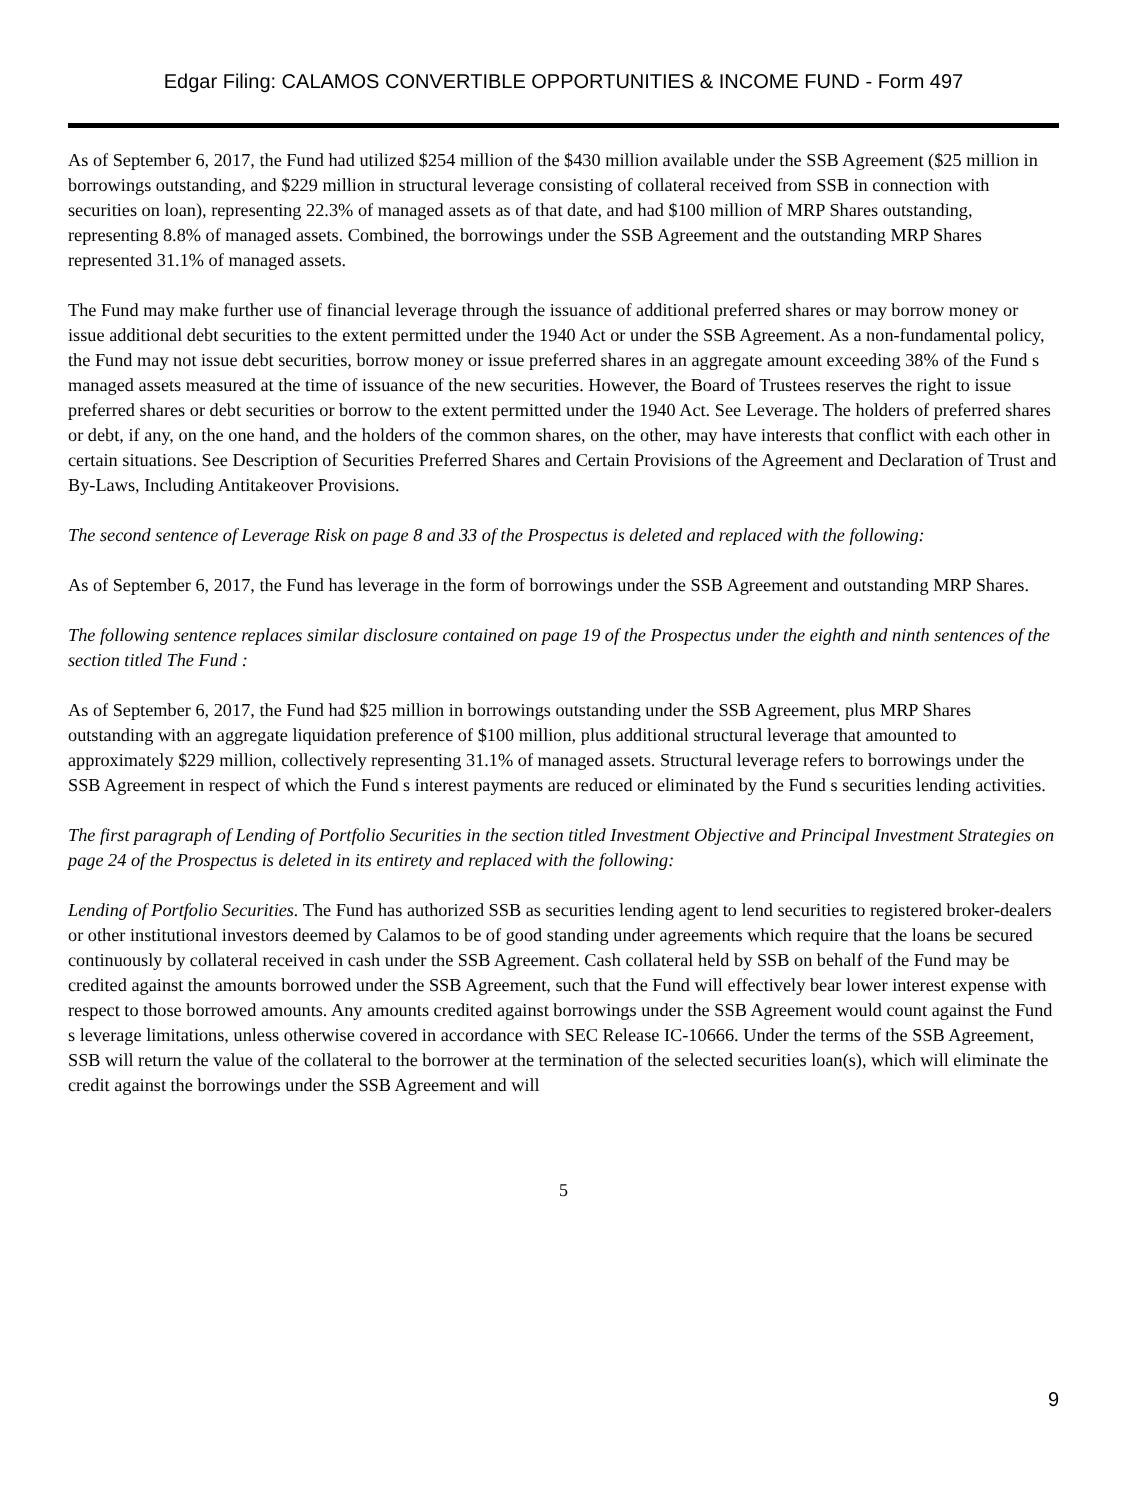Edgar Filing: CALAMOS CONVERTIBLE OPPORTUNITIES & INCOME FUND - Form 497
As of September 6, 2017, the Fund had utilized $254 million of the $430 million available under the SSB Agreement ($25 million in borrowings outstanding, and $229 million in structural leverage consisting of collateral received from SSB in connection with securities on loan), representing 22.3% of managed assets as of that date, and had $100 million of MRP Shares outstanding, representing 8.8% of managed assets. Combined, the borrowings under the SSB Agreement and the outstanding MRP Shares represented 31.1% of managed assets.
The Fund may make further use of financial leverage through the issuance of additional preferred shares or may borrow money or issue additional debt securities to the extent permitted under the 1940 Act or under the SSB Agreement. As a non-fundamental policy, the Fund may not issue debt securities, borrow money or issue preferred shares in an aggregate amount exceeding 38% of the Fund s managed assets measured at the time of issuance of the new securities. However, the Board of Trustees reserves the right to issue preferred shares or debt securities or borrow to the extent permitted under the 1940 Act. See Leverage. The holders of preferred shares or debt, if any, on the one hand, and the holders of the common shares, on the other, may have interests that conflict with each other in certain situations. See Description of Securities Preferred Shares and Certain Provisions of the Agreement and Declaration of Trust and By-Laws, Including Antitakeover Provisions.
The second sentence of Leverage Risk on page 8 and 33 of the Prospectus is deleted and replaced with the following:
As of September 6, 2017, the Fund has leverage in the form of borrowings under the SSB Agreement and outstanding MRP Shares.
The following sentence replaces similar disclosure contained on page 19 of the Prospectus under the eighth and ninth sentences of the section titled The Fund :
As of September 6, 2017, the Fund had $25 million in borrowings outstanding under the SSB Agreement, plus MRP Shares outstanding with an aggregate liquidation preference of $100 million, plus additional structural leverage that amounted to approximately $229 million, collectively representing 31.1% of managed assets. Structural leverage refers to borrowings under the SSB Agreement in respect of which the Fund s interest payments are reduced or eliminated by the Fund s securities lending activities.
The first paragraph of Lending of Portfolio Securities in the section titled Investment Objective and Principal Investment Strategies on page 24 of the Prospectus is deleted in its entirety and replaced with the following:
Lending of Portfolio Securities. The Fund has authorized SSB as securities lending agent to lend securities to registered broker-dealers or other institutional investors deemed by Calamos to be of good standing under agreements which require that the loans be secured continuously by collateral received in cash under the SSB Agreement. Cash collateral held by SSB on behalf of the Fund may be credited against the amounts borrowed under the SSB Agreement, such that the Fund will effectively bear lower interest expense with respect to those borrowed amounts. Any amounts credited against borrowings under the SSB Agreement would count against the Fund s leverage limitations, unless otherwise covered in accordance with SEC Release IC-10666. Under the terms of the SSB Agreement, SSB will return the value of the collateral to the borrower at the termination of the selected securities loan(s), which will eliminate the credit against the borrowings under the SSB Agreement and will
5
9